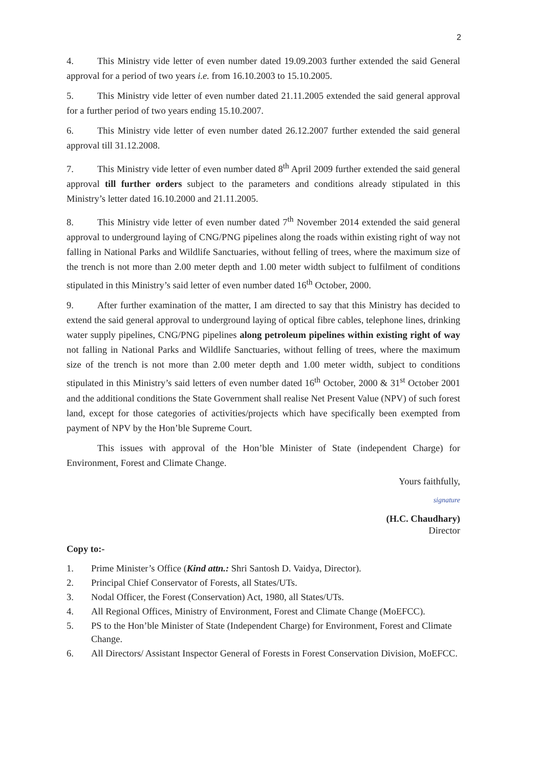2
4. This Ministry vide letter of even number dated 19.09.2003 further extended the said General approval for a period of two years i.e. from 16.10.2003 to 15.10.2005.
5. This Ministry vide letter of even number dated 21.11.2005 extended the said general approval for a further period of two years ending 15.10.2007.
6. This Ministry vide letter of even number dated 26.12.2007 further extended the said general approval till 31.12.2008.
7. This Ministry vide letter of even number dated 8<sup>th</sup> April 2009 further extended the said general approval till further orders subject to the parameters and conditions already stipulated in this Ministry’s letter dated 16.10.2000 and 21.11.2005.
8. This Ministry vide letter of even number dated 7<sup>th</sup> November 2014 extended the said general approval to underground laying of CNG/PNG pipelines along the roads within existing right of way not falling in National Parks and Wildlife Sanctuaries, without felling of trees, where the maximum size of the trench is not more than 2.00 meter depth and 1.00 meter width subject to fulfilment of conditions stipulated in this Ministry’s said letter of even number dated 16<sup>th</sup> October, 2000.
9. After further examination of the matter, I am directed to say that this Ministry has decided to extend the said general approval to underground laying of optical fibre cables, telephone lines, drinking water supply pipelines, CNG/PNG pipelines along petroleum pipelines within existing right of way not falling in National Parks and Wildlife Sanctuaries, without felling of trees, where the maximum size of the trench is not more than 2.00 meter depth and 1.00 meter width, subject to conditions stipulated in this Ministry’s said letters of even number dated 16<sup>th</sup> October, 2000 & 31<sup>st</sup> October 2001 and the additional conditions the State Government shall realise Net Present Value (NPV) of such forest land, except for those categories of activities/projects which have specifically been exempted from payment of NPV by the Hon’ble Supreme Court.
This issues with approval of the Hon’ble Minister of State (independent Charge) for Environment, Forest and Climate Change.
Yours faithfully,
signature
(H.C. Chaudhary)
Director
Copy to:-
1. Prime Minister’s Office (Kind attn.: Shri Santosh D. Vaidya, Director).
2. Principal Chief Conservator of Forests, all States/UTs.
3. Nodal Officer, the Forest (Conservation) Act, 1980, all States/UTs.
4. All Regional Offices, Ministry of Environment, Forest and Climate Change (MoEFCC).
5. PS to the Hon’ble Minister of State (Independent Charge) for Environment, Forest and Climate Change.
6. All Directors/ Assistant Inspector General of Forests in Forest Conservation Division, MoEFCC.